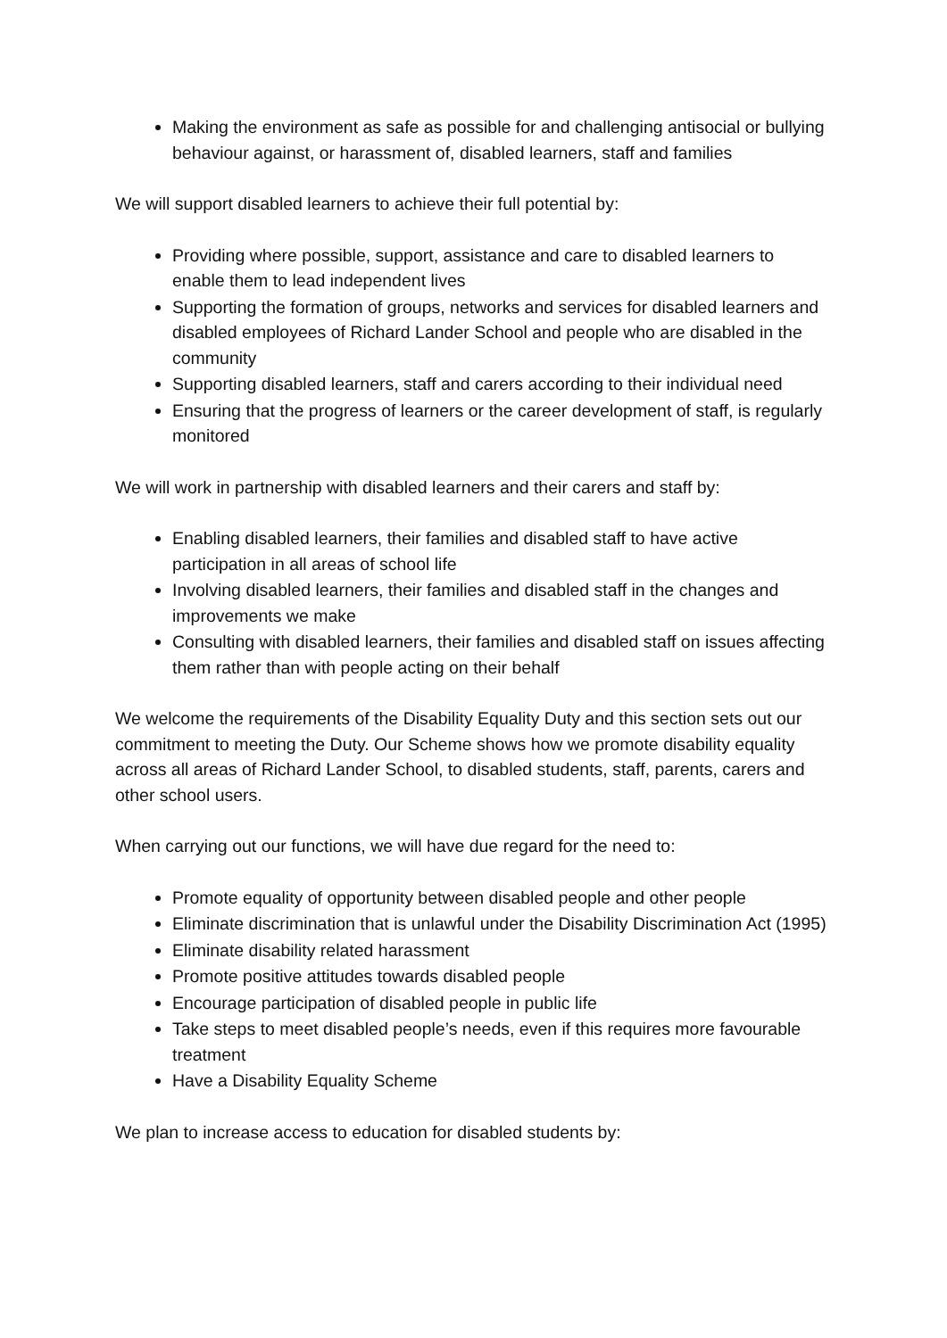Making the environment as safe as possible for and challenging antisocial or bullying behaviour against, or harassment of, disabled learners, staff and families
We will support disabled learners to achieve their full potential by:
Providing where possible, support, assistance and care to disabled learners to enable them to lead independent lives
Supporting the formation of groups, networks and services for disabled learners and disabled employees of Richard Lander School and people who are disabled in the community
Supporting disabled learners, staff and carers according to their individual need
Ensuring that the progress of learners or the career development of staff, is regularly monitored
We will work in partnership with disabled learners and their carers and staff by:
Enabling disabled learners, their families and disabled staff to have active participation in all areas of school life
Involving disabled learners, their families and disabled staff in the changes and improvements we make
Consulting with disabled learners, their families and disabled staff on issues affecting them rather than with people acting on their behalf
We welcome the requirements of the Disability Equality Duty and this section sets out our commitment to meeting the Duty. Our Scheme shows how we promote disability equality across all areas of Richard Lander School, to disabled students, staff, parents, carers and other school users.
When carrying out our functions, we will have due regard for the need to:
Promote equality of opportunity between disabled people and other people
Eliminate discrimination that is unlawful under the Disability Discrimination Act (1995)
Eliminate disability related harassment
Promote positive attitudes towards disabled people
Encourage participation of disabled people in public life
Take steps to meet disabled people’s needs, even if this requires more favourable treatment
Have a Disability Equality Scheme
We plan to increase access to education for disabled students by: